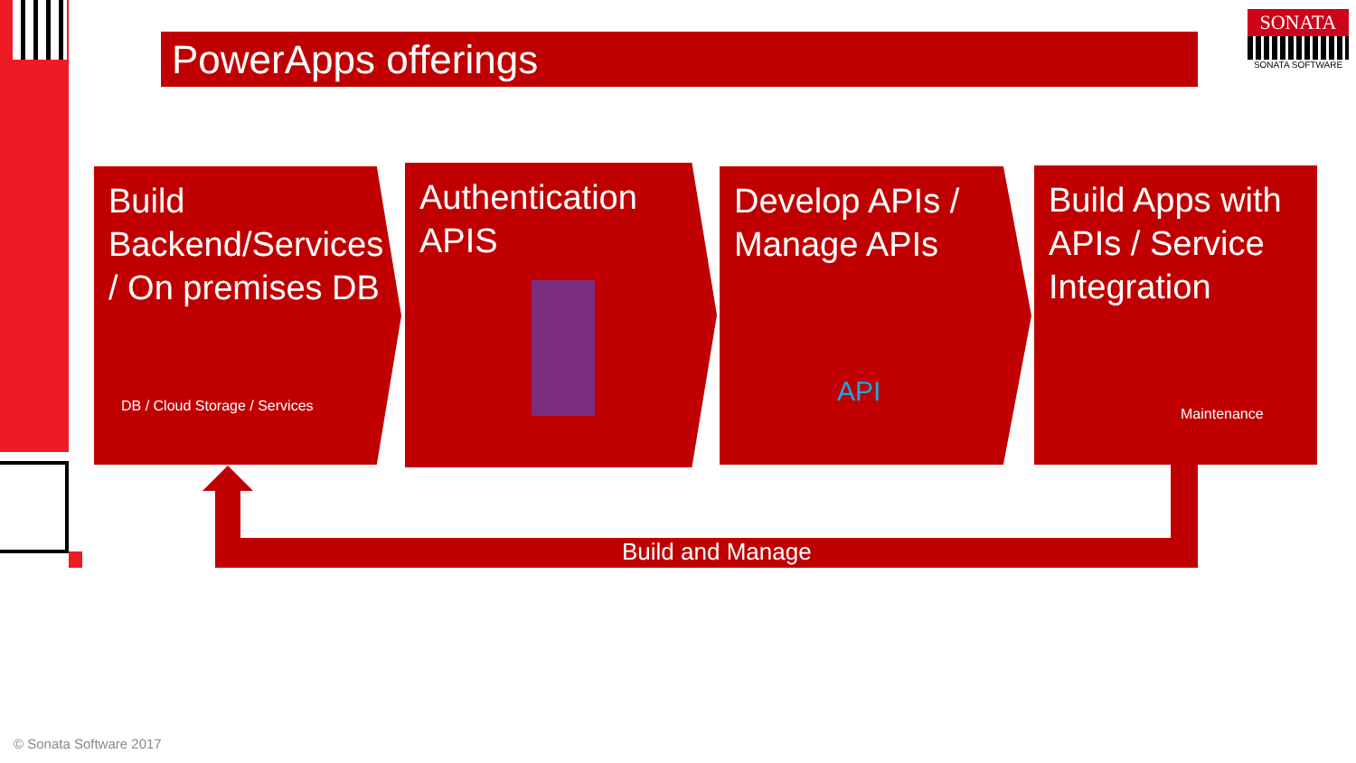PowerApps offerings
SONATA
SONATA SOFTWARE
Build Backend/Services / On premises DB
DB / Cloud Storage / Services
Authentication APIS
Develop APIs / Manage APIs
API
Build Apps with APIs / Service Integration
Maintenance
Build and Manage
© Sonata Software 2017